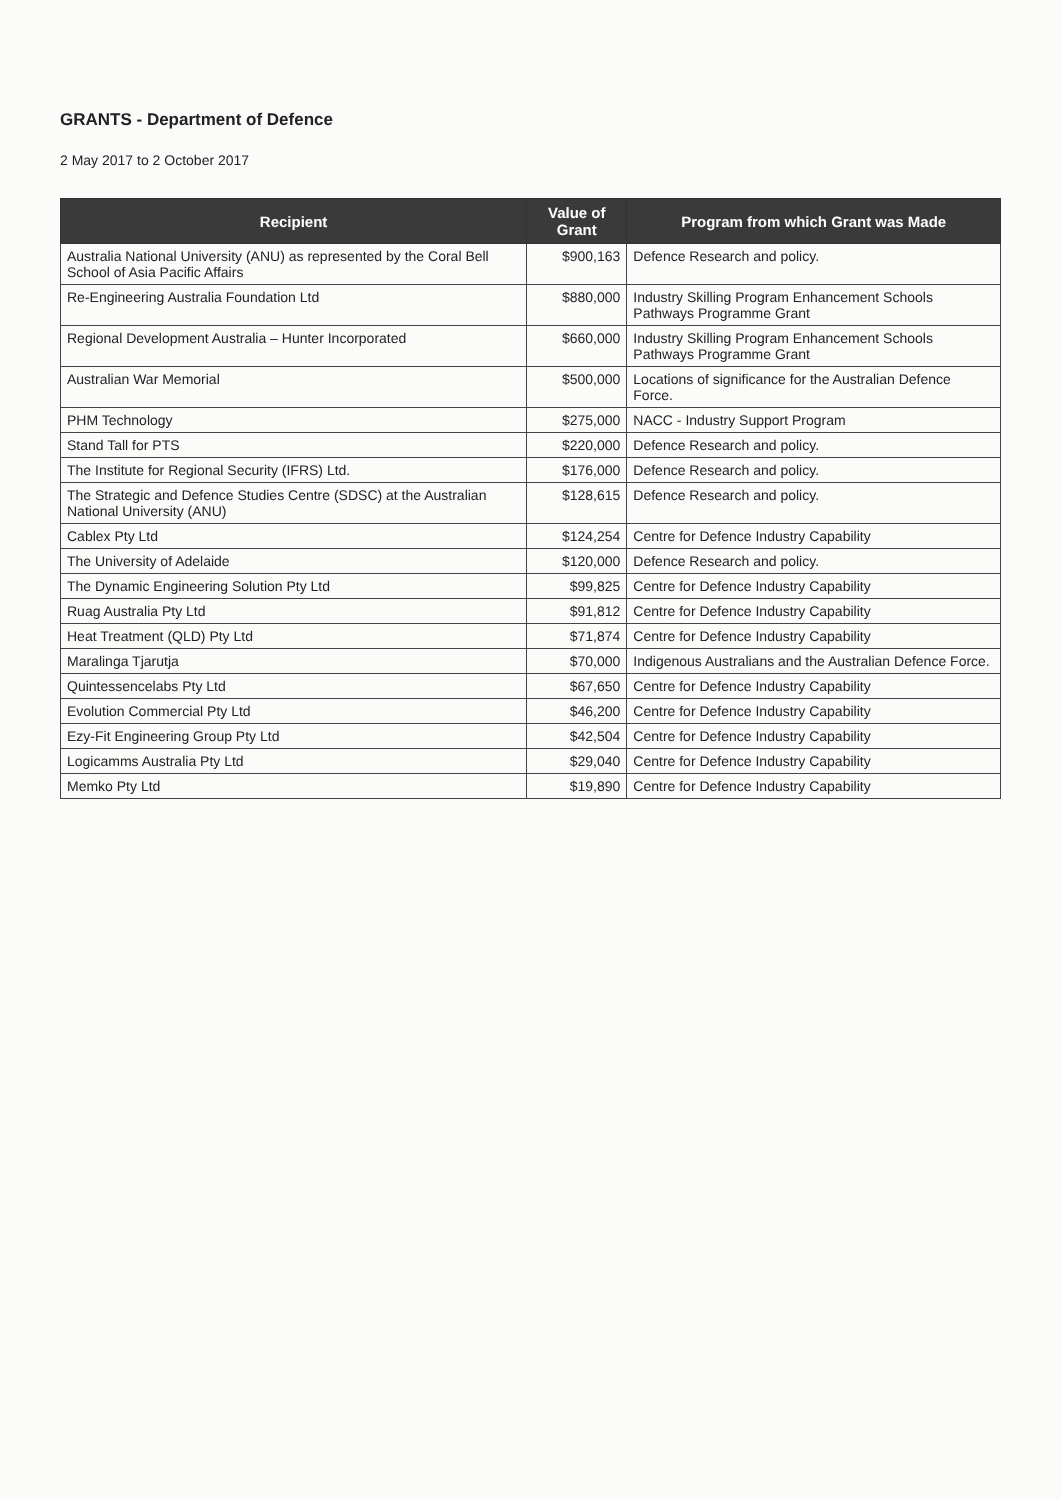GRANTS - Department of Defence
2 May 2017 to 2 October 2017
| Recipient | Value of Grant | Program from which Grant was Made |
| --- | --- | --- |
| Australia National University (ANU) as represented by the Coral Bell School of Asia Pacific Affairs | $900,163 | Defence Research and policy. |
| Re-Engineering Australia Foundation Ltd | $880,000 | Industry Skilling Program Enhancement Schools Pathways Programme Grant |
| Regional Development Australia – Hunter Incorporated | $660,000 | Industry Skilling Program Enhancement Schools Pathways Programme Grant |
| Australian War Memorial | $500,000 | Locations of significance for the Australian Defence Force. |
| PHM Technology | $275,000 | NACC - Industry Support Program |
| Stand Tall for PTS | $220,000 | Defence Research and policy. |
| The Institute for Regional Security (IFRS) Ltd. | $176,000 | Defence Research and policy. |
| The Strategic and Defence Studies Centre (SDSC) at the Australian National University (ANU) | $128,615 | Defence Research and policy. |
| Cablex Pty Ltd | $124,254 | Centre for Defence Industry Capability |
| The University of Adelaide | $120,000 | Defence Research and policy. |
| The Dynamic Engineering Solution Pty Ltd | $99,825 | Centre for Defence Industry Capability |
| Ruag Australia Pty Ltd | $91,812 | Centre for Defence Industry Capability |
| Heat Treatment (QLD) Pty Ltd | $71,874 | Centre for Defence Industry Capability |
| Maralinga Tjarutja | $70,000 | Indigenous Australians and the Australian Defence Force. |
| Quintessencelabs Pty Ltd | $67,650 | Centre for Defence Industry Capability |
| Evolution Commercial Pty Ltd | $46,200 | Centre for Defence Industry Capability |
| Ezy-Fit Engineering Group Pty Ltd | $42,504 | Centre for Defence Industry Capability |
| Logicamms Australia Pty Ltd | $29,040 | Centre for Defence Industry Capability |
| Memko Pty Ltd | $19,890 | Centre for Defence Industry Capability |